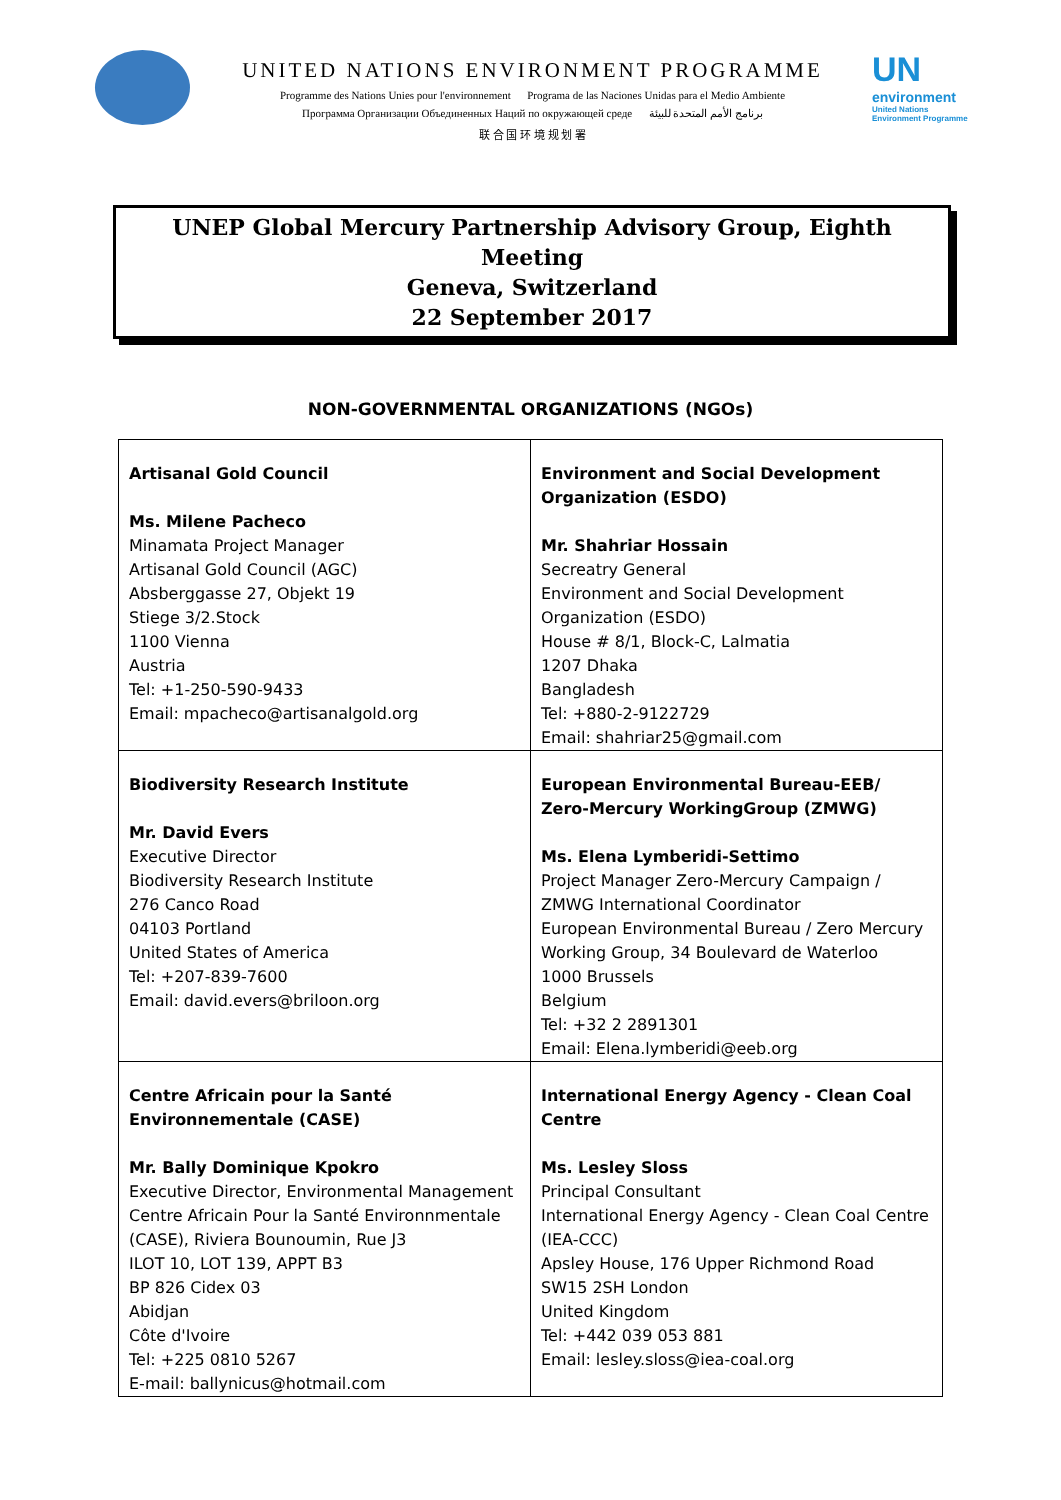UNITED NATIONS ENVIRONMENT PROGRAMME
Programme des Nations Unies pour l'environnement Programa de las Naciones Unidas para el Medio Ambiente
Программа Организации Объединенных Наций по окружающей среде برنامج الأمم المتحدة للبيئة
联 合 国 环 境 规 划 署
UN
environment
United Nations
Environment Programme
UNEP Global Mercury Partnership Advisory Group, Eighth Meeting
Geneva, Switzerland
22 September 2017
NON-GOVERNMENTAL ORGANIZATIONS (NGOs)
| Artisanal Gold Council Ms. Milene Pacheco Minamata Project Manager Artisanal Gold Council (AGC) Absberggasse 27, Objekt 19 Stiege 3/2.Stock 1100 Vienna Austria Tel: +1-250-590-9433 Email: mpacheco@artisanalgold.org | Environment and Social Development Organization (ESDO) Mr. Shahriar Hossain Secreatry General Environment and Social Development Organization (ESDO) House # 8/1, Block-C, Lalmatia 1207 Dhaka Bangladesh Tel: +880-2-9122729 Email: shahriar25@gmail.com |
| Biodiversity Research Institute Mr. David Evers Executive Director Biodiversity Research Institute 276 Canco Road 04103 Portland United States of America Tel: +207-839-7600 Email: david.evers@briloon.org | European Environmental Bureau-EEB/ Zero-Mercury WorkingGroup (ZMWG) Ms. Elena Lymberidi-Settimo Project Manager Zero-Mercury Campaign / ZMWG International Coordinator European Environmental Bureau / Zero Mercury Working Group, 34 Boulevard de Waterloo 1000 Brussels Belgium Tel: +32 2 2891301 Email: Elena.lymberidi@eeb.org |
| Centre Africain pour la Santé Environnementale (CASE) Mr. Bally Dominique Kpokro Executive Director, Environmental Management Centre Africain Pour la Santé Environnmentale (CASE), Riviera Bounoumin, Rue J3 ILOT 10, LOT 139, APPT B3 BP 826 Cidex 03 Abidjan Côte d'Ivoire Tel: +225 0810 5267 E-mail: ballynicus@hotmail.com | International Energy Agency - Clean Coal Centre Ms. Lesley Sloss Principal Consultant International Energy Agency - Clean Coal Centre (IEA-CCC) Apsley House, 176 Upper Richmond Road SW15 2SH London United Kingdom Tel: +442 039 053 881 Email: lesley.sloss@iea-coal.org |